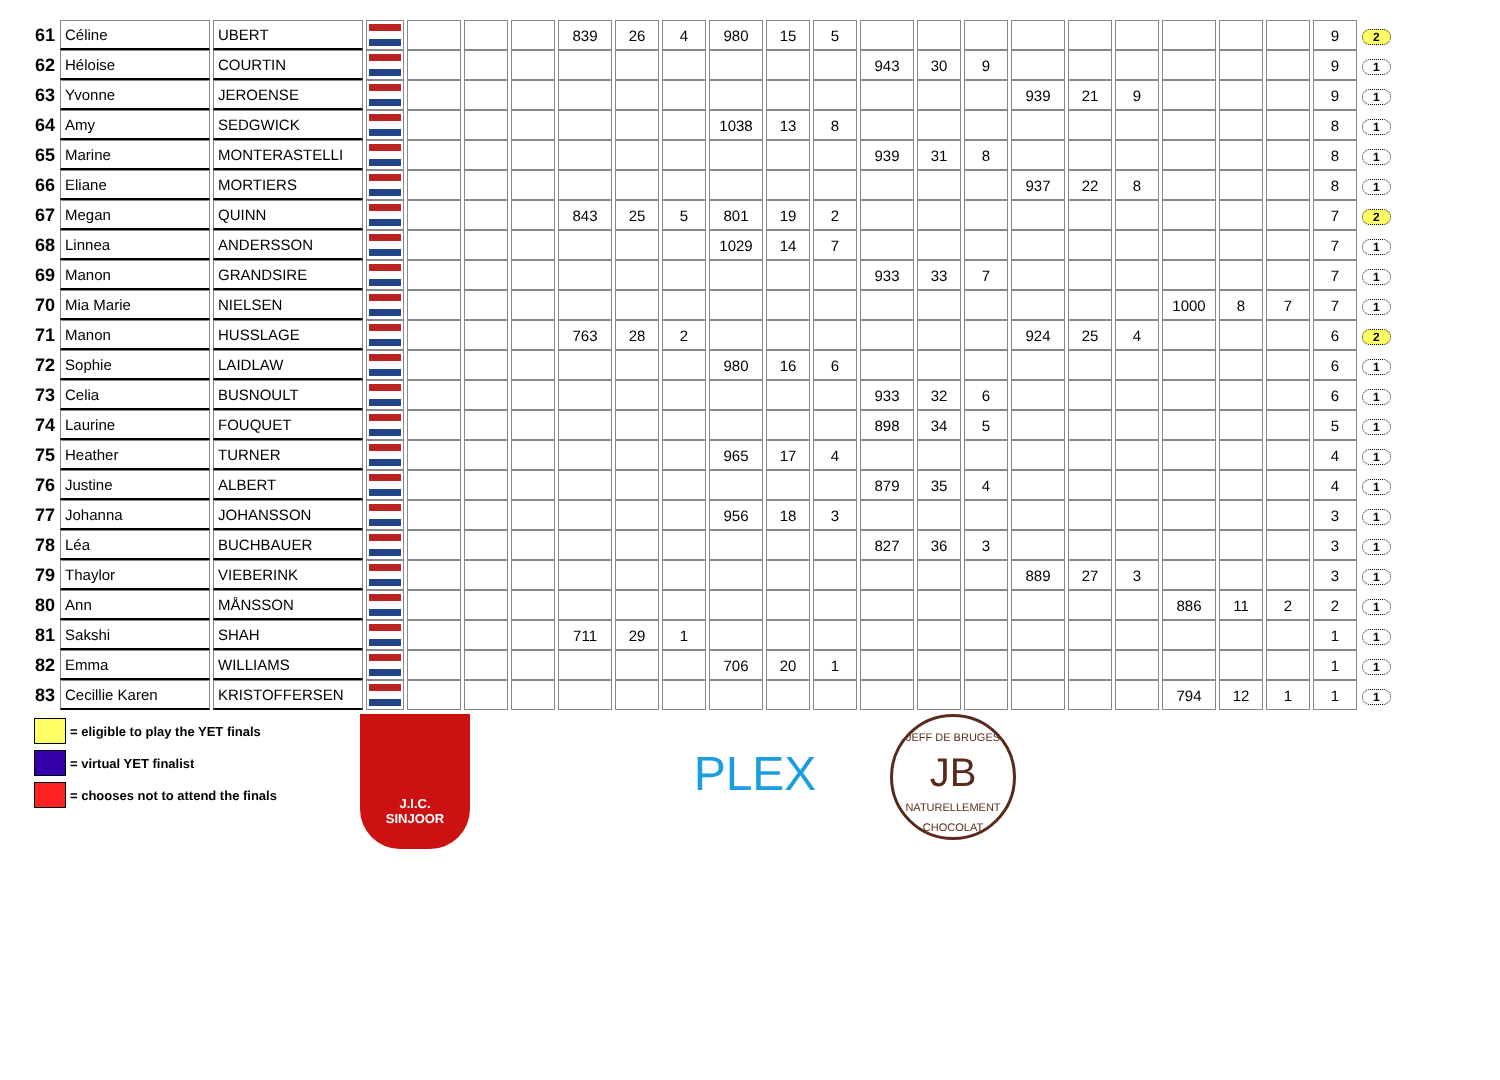| 61 | Céline | UBERT | | | | | 839 | 26 | 4 | 980 | 15 | 5 | | | | | | | | | | 9 | 2 |
| 62 | Héloise | COURTIN | | | | | | | | | | | 943 | 30 | 9 | | | | | | | 9 | 1 |
| 63 | Yvonne | JEROENSE | | | | | | | | | | | | | | 939 | 21 | 9 | | | | 9 | 1 |
| 64 | Amy | SEDGWICK | | | | | | | | 1038 | 13 | 8 | | | | | | | | | | 8 | 1 |
| 65 | Marine | MONTERASTELLI | | | | | | | | | | | 939 | 31 | 8 | | | | | | | 8 | 1 |
| 66 | Eliane | MORTIERS | | | | | | | | | | | | | | 937 | 22 | 8 | | | | 8 | 1 |
| 67 | Megan | QUINN | | | | | 843 | 25 | 5 | 801 | 19 | 2 | | | | | | | | | | 7 | 2 |
| 68 | Linnea | ANDERSSON | | | | | | | | 1029 | 14 | 7 | | | | | | | | | | 7 | 1 |
| 69 | Manon | GRANDSIRE | | | | | | | | | | | 933 | 33 | 7 | | | | | | | 7 | 1 |
| 70 | Mia Marie | NIELSEN | | | | | | | | | | | | | | | | | 1000 | 8 | 7 | 7 | 1 |
| 71 | Manon | HUSSLAGE | | | | | 763 | 28 | 2 | | | | | | | 924 | 25 | 4 | | | | 6 | 2 |
| 72 | Sophie | LAIDLAW | | | | | | | | 980 | 16 | 6 | | | | | | | | | | 6 | 1 |
| 73 | Celia | BUSNOULT | | | | | | | | | | | 933 | 32 | 6 | | | | | | | 6 | 1 |
| 74 | Laurine | FOUQUET | | | | | | | | | | | 898 | 34 | 5 | | | | | | | 5 | 1 |
| 75 | Heather | TURNER | | | | | | | | 965 | 17 | 4 | | | | | | | | | | 4 | 1 |
| 76 | Justine | ALBERT | | | | | | | | | | | 879 | 35 | 4 | | | | | | | 4 | 1 |
| 77 | Johanna | JOHANSSON | | | | | | | | 956 | 18 | 3 | | | | | | | | | | 3 | 1 |
| 78 | Léa | BUCHBAUER | | | | | | | | | | | 827 | 36 | 3 | | | | | | | 3 | 1 |
| 79 | Thaylor | VIEBERINK | | | | | | | | | | | | | | 889 | 27 | 3 | | | | 3 | 1 |
| 80 | Ann | MÅNSSON | | | | | | | | | | | | | | | | | 886 | 11 | 2 | 2 | 1 |
| 81 | Sakshi | SHAH | | | | | 711 | 29 | 1 | | | | | | | | | | | | | 1 | 1 |
| 82 | Emma | WILLIAMS | | | | | | | | 706 | 20 | 1 | | | | | | | | | | 1 | 1 |
| 83 | Cecillie Karen | KRISTOFFERSEN | | | | | | | | | | | | | | | | | 794 | 12 | 1 | 1 | 1 |
= eligible to play the YET finals
= virtual YET finalist
= chooses not to attend the finals
J.I.C.
SINJOOR
PLEX
JEFF DE BRUGES
JB
NATURELLEMENT CHOCOLAT